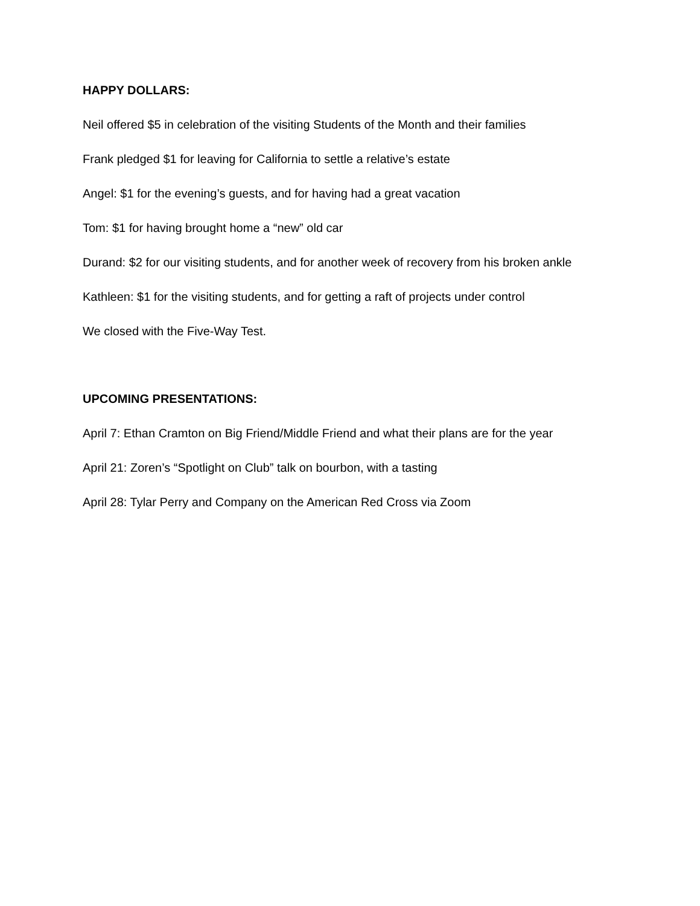HAPPY DOLLARS:
Neil offered $5 in celebration of the visiting Students of the Month and their families
Frank pledged $1 for leaving for California to settle a relative’s estate
Angel: $1 for the evening’s guests, and for having had a great vacation
Tom: $1 for having brought home a “new” old car
Durand: $2 for our visiting students, and for another week of recovery from his broken ankle
Kathleen: $1 for the visiting students, and for getting a raft of projects under control
We closed with the Five-Way Test.
UPCOMING PRESENTATIONS:
April 7: Ethan Cramton on Big Friend/Middle Friend and what their plans are for the year
April 21: Zoren’s “Spotlight on Club” talk on bourbon, with a tasting
April 28: Tylar Perry and Company on the American Red Cross via Zoom